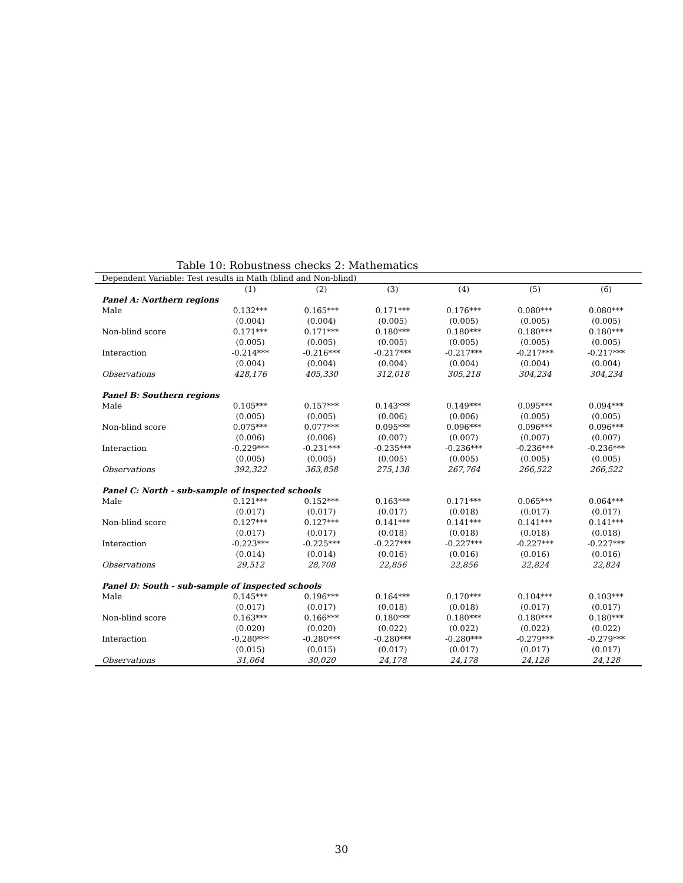Table 10: Robustness checks 2: Mathematics
| Dependent Variable: Test results in Math (blind and Non-blind) | | | | | | |
| | (1) | (2) | (3) | (4) | (5) | (6) |
| Panel A: Northern regions | | | | | | |
| Male | 0.132*** | 0.165*** | 0.171*** | 0.176*** | 0.080*** | 0.080*** |
| | (0.004) | (0.004) | (0.005) | (0.005) | (0.005) | (0.005) |
| Non-blind score | 0.171*** | 0.171*** | 0.180*** | 0.180*** | 0.180*** | 0.180*** |
| | (0.005) | (0.005) | (0.005) | (0.005) | (0.005) | (0.005) |
| Interaction | -0.214*** | -0.216*** | -0.217*** | -0.217*** | -0.217*** | -0.217*** |
| | (0.004) | (0.004) | (0.004) | (0.004) | (0.004) | (0.004) |
| Observations | 428,176 | 405,330 | 312,018 | 305,218 | 304,234 | 304,234 |
| Panel B: Southern regions | | | | | | |
| Male | 0.105*** | 0.157*** | 0.143*** | 0.149*** | 0.095*** | 0.094*** |
| | (0.005) | (0.005) | (0.006) | (0.006) | (0.005) | (0.005) |
| Non-blind score | 0.075*** | 0.077*** | 0.095*** | 0.096*** | 0.096*** | 0.096*** |
| | (0.006) | (0.006) | (0.007) | (0.007) | (0.007) | (0.007) |
| Interaction | -0.229*** | -0.231*** | -0.235*** | -0.236*** | -0.236*** | -0.236*** |
| | (0.005) | (0.005) | (0.005) | (0.005) | (0.005) | (0.005) |
| Observations | 392,322 | 363,858 | 275,138 | 267,764 | 266,522 | 266,522 |
| Panel C: North - sub-sample of inspected schools | | | | | | |
| Male | 0.121*** | 0.152*** | 0.163*** | 0.171*** | 0.065*** | 0.064*** |
| | (0.017) | (0.017) | (0.017) | (0.018) | (0.017) | (0.017) |
| Non-blind score | 0.127*** | 0.127*** | 0.141*** | 0.141*** | 0.141*** | 0.141*** |
| | (0.017) | (0.017) | (0.018) | (0.018) | (0.018) | (0.018) |
| Interaction | -0.223*** | -0.225*** | -0.227*** | -0.227*** | -0.227*** | -0.227*** |
| | (0.014) | (0.014) | (0.016) | (0.016) | (0.016) | (0.016) |
| Observations | 29,512 | 28,708 | 22,856 | 22,856 | 22,824 | 22,824 |
| Panel D: South - sub-sample of inspected schools | | | | | | |
| Male | 0.145*** | 0.196*** | 0.164*** | 0.170*** | 0.104*** | 0.103*** |
| | (0.017) | (0.017) | (0.018) | (0.018) | (0.017) | (0.017) |
| Non-blind score | 0.163*** | 0.166*** | 0.180*** | 0.180*** | 0.180*** | 0.180*** |
| | (0.020) | (0.020) | (0.022) | (0.022) | (0.022) | (0.022) |
| Interaction | -0.280*** | -0.280*** | -0.280*** | -0.280*** | -0.279*** | -0.279*** |
| | (0.015) | (0.015) | (0.017) | (0.017) | (0.017) | (0.017) |
| Observations | 31,064 | 30,020 | 24,178 | 24,178 | 24,128 | 24,128 |
30